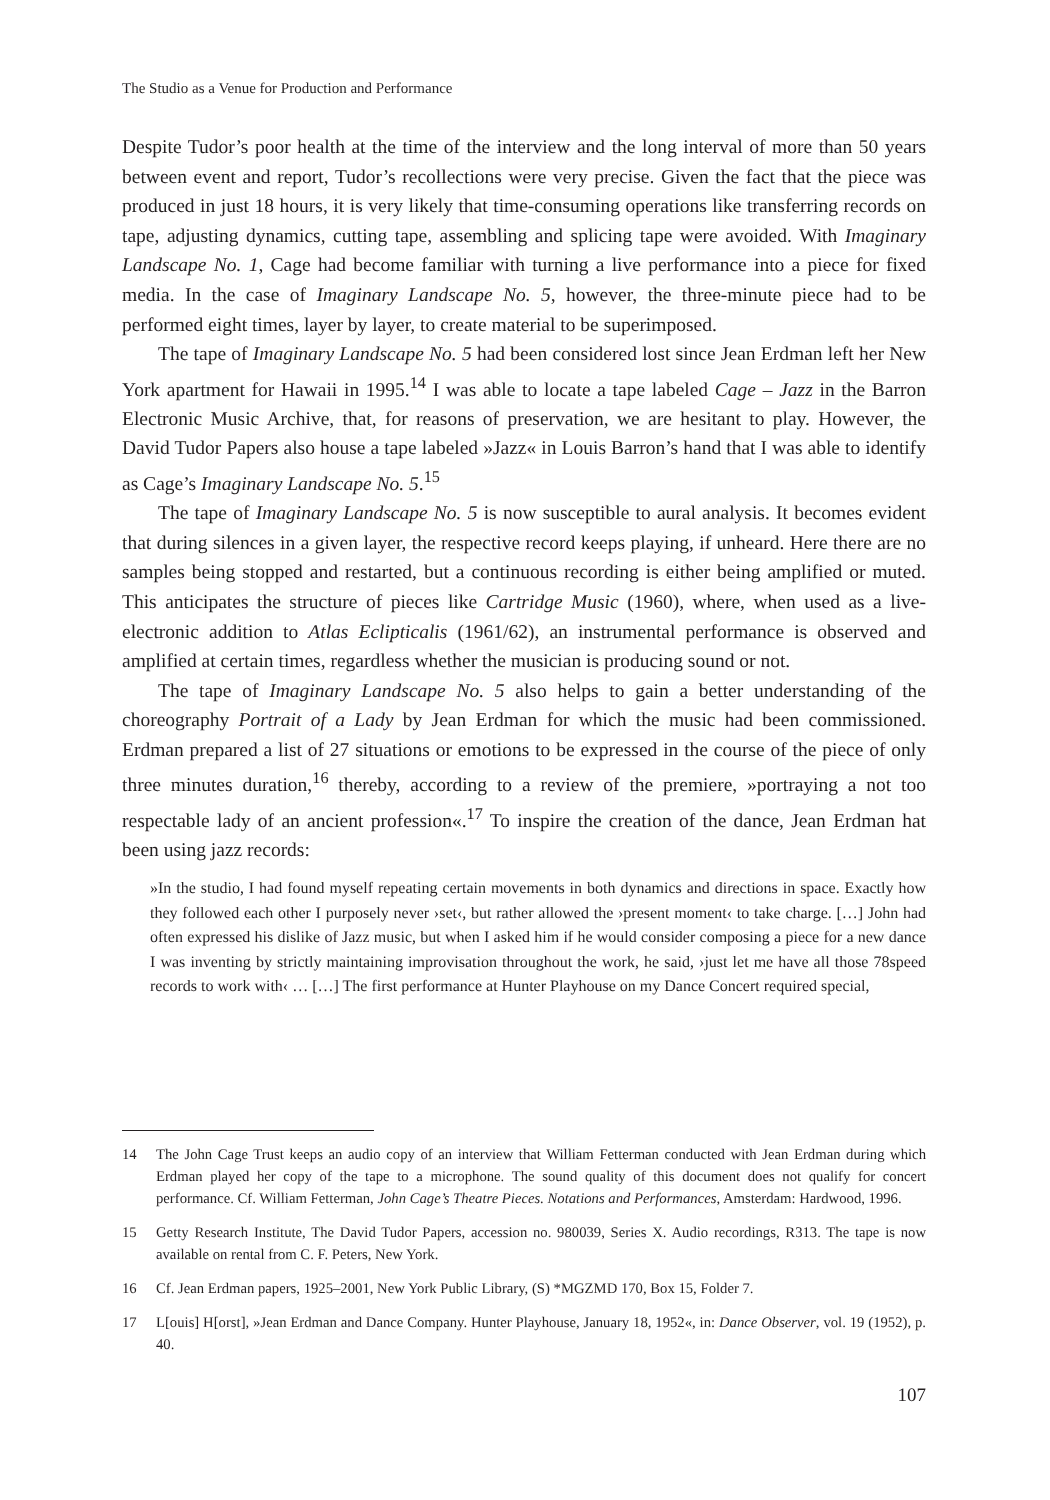The Studio as a Venue for Production and Performance
Despite Tudor’s poor health at the time of the interview and the long interval of more than 50 years between event and report, Tudor’s recollections were very precise. Given the fact that the piece was produced in just 18 hours, it is very likely that time-consuming operations like transferring records on tape, adjusting dynamics, cutting tape, assembling and splicing tape were avoided. With Imaginary Landscape No. 1, Cage had become familiar with turning a live performance into a piece for fixed media. In the case of Imaginary Landscape No. 5, however, the three-minute piece had to be performed eight times, layer by layer, to create material to be superimposed.
The tape of Imaginary Landscape No. 5 had been considered lost since Jean Erdman left her New York apartment for Hawaii in 1995.<sup>14</sup> I was able to locate a tape labeled Cage – Jazz in the Barron Electronic Music Archive, that, for reasons of preservation, we are hesitant to play. However, the David Tudor Papers also house a tape labeled »Jazz« in Louis Barron’s hand that I was able to identify as Cage’s Imaginary Landscape No. 5.<sup>15</sup>
The tape of Imaginary Landscape No. 5 is now susceptible to aural analysis. It becomes evident that during silences in a given layer, the respective record keeps playing, if unheard. Here there are no samples being stopped and restarted, but a continuous recording is either being amplified or muted. This anticipates the structure of pieces like Cartridge Music (1960), where, when used as a live-electronic addition to Atlas Eclipticalis (1961/62), an instrumental performance is observed and amplified at certain times, regardless whether the musician is producing sound or not.
The tape of Imaginary Landscape No. 5 also helps to gain a better understanding of the choreography Portrait of a Lady by Jean Erdman for which the music had been commissioned. Erdman prepared a list of 27 situations or emotions to be expressed in the course of the piece of only three minutes duration,<sup>16</sup> thereby, according to a review of the premiere, »portraying a not too respectable lady of an ancient profession«.<sup>17</sup> To inspire the creation of the dance, Jean Erdman hat been using jazz records:
»In the studio, I had found myself repeating certain movements in both dynamics and directions in space. Exactly how they followed each other I purposely never ›set‹, but rather allowed the ›present moment‹ to take charge. […] John had often expressed his dislike of Jazz music, but when I asked him if he would consider composing a piece for a new dance I was inventing by strictly maintaining improvisation throughout the work, he said, ›just let me have all those 78speed records to work with‹ … […] The first performance at Hunter Playhouse on my Dance Concert required special,
14 The John Cage Trust keeps an audio copy of an interview that William Fetterman conducted with Jean Erdman during which Erdman played her copy of the tape to a microphone. The sound quality of this document does not qualify for concert performance. Cf. William Fetterman, John Cage’s Theatre Pieces. Notations and Performances, Amsterdam: Hardwood, 1996.
15 Getty Research Institute, The David Tudor Papers, accession no. 980039, Series X. Audio recordings, R313. The tape is now available on rental from C. F. Peters, New York.
16 Cf. Jean Erdman papers, 1925–2001, New York Public Library, (S) *MGZMD 170, Box 15, Folder 7.
17 L[ouis] H[orst], »Jean Erdman and Dance Company. Hunter Playhouse, January 18, 1952«, in: Dance Observer, vol. 19 (1952), p. 40.
107